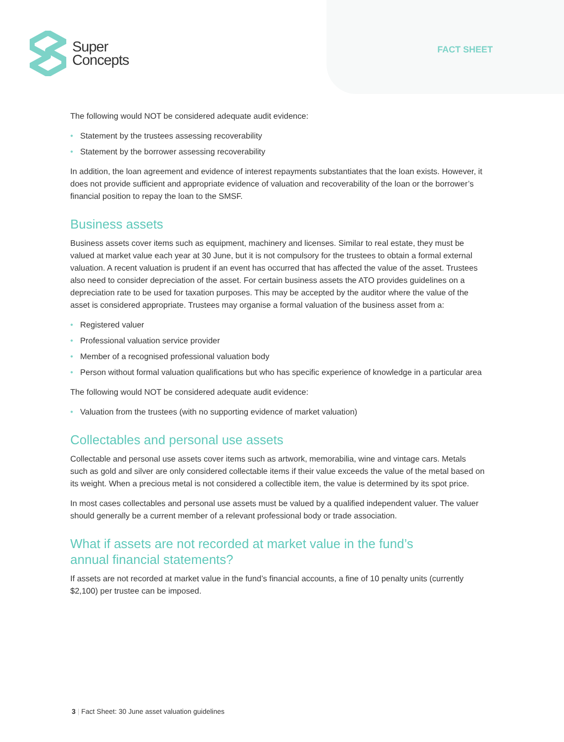Super
Concepts
FACT SHEET
The following would NOT be considered adequate audit evidence:
• Statement by the trustees assessing recoverability
• Statement by the borrower assessing recoverability
In addition, the loan agreement and evidence of interest repayments substantiates that the loan exists. However, it does not provide sufficient and appropriate evidence of valuation and recoverability of the loan or the borrower’s financial position to repay the loan to the SMSF.
Business assets
Business assets cover items such as equipment, machinery and licenses. Similar to real estate, they must be valued at market value each year at 30 June, but it is not compulsory for the trustees to obtain a formal external valuation. A recent valuation is prudent if an event has occurred that has affected the value of the asset. Trustees also need to consider depreciation of the asset. For certain business assets the ATO provides guidelines on a depreciation rate to be used for taxation purposes. This may be accepted by the auditor where the value of the asset is considered appropriate. Trustees may organise a formal valuation of the business asset from a:
• Registered valuer
• Professional valuation service provider
• Member of a recognised professional valuation body
• Person without formal valuation qualifications but who has specific experience of knowledge in a particular area
The following would NOT be considered adequate audit evidence:
• Valuation from the trustees (with no supporting evidence of market valuation)
Collectables and personal use assets
Collectable and personal use assets cover items such as artwork, memorabilia, wine and vintage cars. Metals such as gold and silver are only considered collectable items if their value exceeds the value of the metal based on its weight. When a precious metal is not considered a collectible item, the value is determined by its spot price.
In most cases collectables and personal use assets must be valued by a qualified independent valuer. The valuer should generally be a current member of a relevant professional body or trade association.
What if assets are not recorded at market value in the fund’s
annual financial statements?
If assets are not recorded at market value in the fund’s financial accounts, a fine of 10 penalty units (currently $2,100) per trustee can be imposed.
3 | Fact Sheet: 30 June asset valuation guidelines